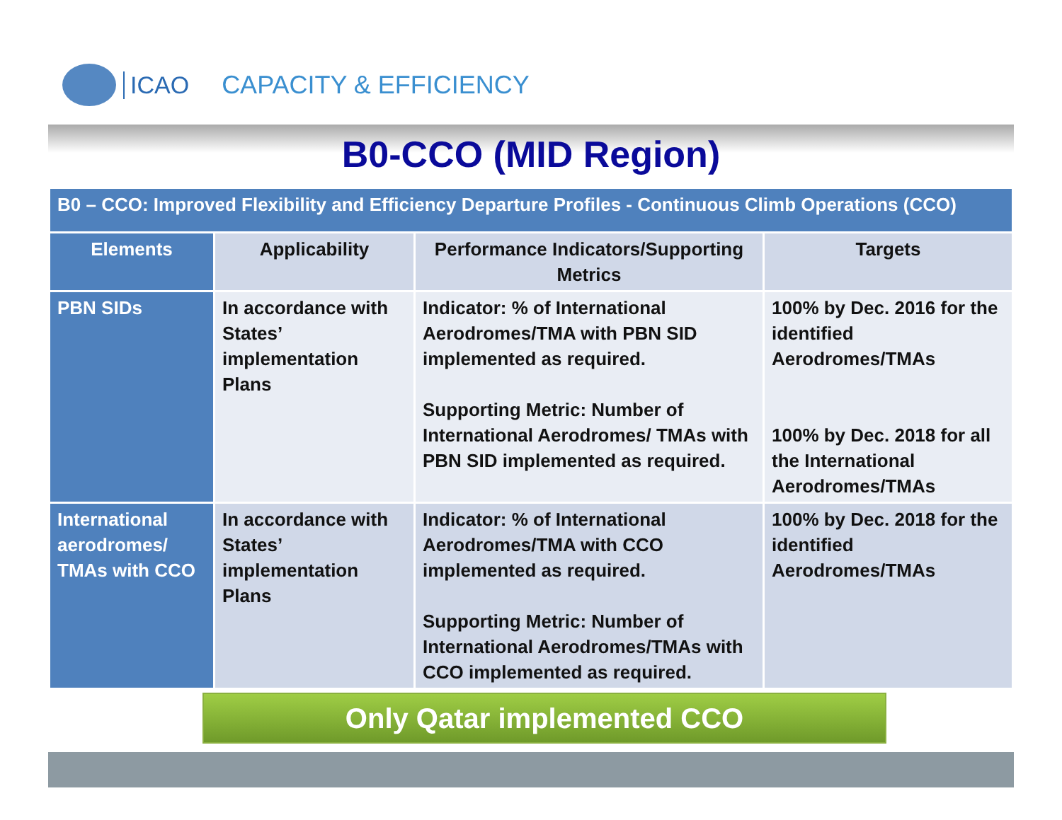ICAO CAPACITY & EFFICIENCY
B0-CCO (MID Region)
| B0 – CCO: Improved Flexibility and Efficiency Departure Profiles - Continuous Climb Operations (CCO) | | | |
| Elements | Applicability | Performance Indicators/Supporting Metrics | Targets |
| PBN SIDs | In accordance with States’ implementation Plans | Indicator: % of International Aerodromes/TMA with PBN SID implemented as required. Supporting Metric: Number of International Aerodromes/ TMAs with PBN SID implemented as required. | 100% by Dec. 2016 for the identified Aerodromes/TMAs 100% by Dec. 2018 for all the International Aerodromes/TMAs |
| International aerodromes/ TMAs with CCO | In accordance with States’ implementation Plans | Indicator: % of International Aerodromes/TMA with CCO implemented as required. Supporting Metric: Number of International Aerodromes/TMAs with CCO implemented as required. | 100% by Dec. 2018 for the identified Aerodromes/TMAs |
Only Qatar implemented CCO